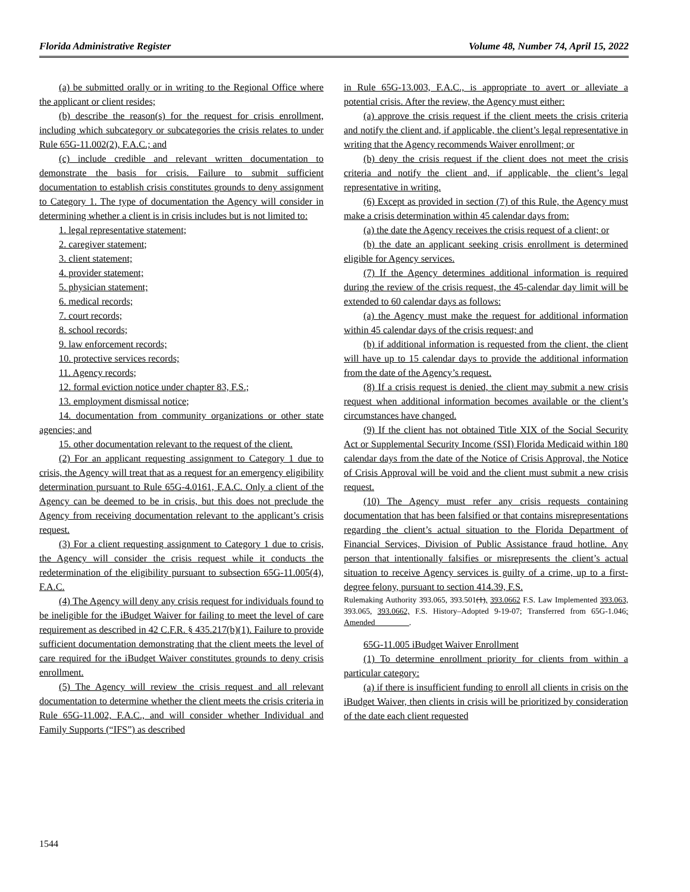Florida Administrative Register Volume 48, Number 74, April 15, 2022
(a) be submitted orally or in writing to the Regional Office where the applicant or client resides;
(b) describe the reason(s) for the request for crisis enrollment, including which subcategory or subcategories the crisis relates to under Rule 65G-11.002(2), F.A.C.; and
(c) include credible and relevant written documentation to demonstrate the basis for crisis. Failure to submit sufficient documentation to establish crisis constitutes grounds to deny assignment to Category 1. The type of documentation the Agency will consider in determining whether a client is in crisis includes but is not limited to:
1. legal representative statement;
2. caregiver statement;
3. client statement;
4. provider statement;
5. physician statement;
6. medical records;
7. court records;
8. school records;
9. law enforcement records;
10. protective services records;
11. Agency records;
12. formal eviction notice under chapter 83, F.S.;
13. employment dismissal notice;
14. documentation from community organizations or other state agencies; and
15. other documentation relevant to the request of the client.
(2) For an applicant requesting assignment to Category 1 due to crisis, the Agency will treat that as a request for an emergency eligibility determination pursuant to Rule 65G-4.0161, F.A.C. Only a client of the Agency can be deemed to be in crisis, but this does not preclude the Agency from receiving documentation relevant to the applicant’s crisis request.
(3) For a client requesting assignment to Category 1 due to crisis, the Agency will consider the crisis request while it conducts the redetermination of the eligibility pursuant to subsection 65G-11.005(4), F.A.C.
(4) The Agency will deny any crisis request for individuals found to be ineligible for the iBudget Waiver for failing to meet the level of care requirement as described in 42 C.F.R. § 435.217(b)(1). Failure to provide sufficient documentation demonstrating that the client meets the level of care required for the iBudget Waiver constitutes grounds to deny crisis enrollment.
(5) The Agency will review the crisis request and all relevant documentation to determine whether the client meets the crisis criteria in Rule 65G-11.002, F.A.C., and will consider whether Individual and Family Supports (“IFS”) as described
in Rule 65G-13.003, F.A.C., is appropriate to avert or alleviate a potential crisis. After the review, the Agency must either:
(a) approve the crisis request if the client meets the crisis criteria and notify the client and, if applicable, the client’s legal representative in writing that the Agency recommends Waiver enrollment; or
(b) deny the crisis request if the client does not meet the crisis criteria and notify the client and, if applicable, the client’s legal representative in writing.
(6) Except as provided in section (7) of this Rule, the Agency must make a crisis determination within 45 calendar days from:
(a) the date the Agency receives the crisis request of a client; or
(b) the date an applicant seeking crisis enrollment is determined eligible for Agency services.
(7) If the Agency determines additional information is required during the review of the crisis request, the 45-calendar day limit will be extended to 60 calendar days as follows:
(a) the Agency must make the request for additional information within 45 calendar days of the crisis request; and
(b) if additional information is requested from the client, the client will have up to 15 calendar days to provide the additional information from the date of the Agency’s request.
(8) If a crisis request is denied, the client may submit a new crisis request when additional information becomes available or the client’s circumstances have changed.
(9) If the client has not obtained Title XIX of the Social Security Act or Supplemental Security Income (SSI) Florida Medicaid within 180 calendar days from the date of the Notice of Crisis Approval, the Notice of Crisis Approval will be void and the client must submit a new crisis request.
(10) The Agency must refer any crisis requests containing documentation that has been falsified or that contains misrepresentations regarding the client’s actual situation to the Florida Department of Financial Services, Division of Public Assistance fraud hotline. Any person that intentionally falsifies or misrepresents the client’s actual situation to receive Agency services is guilty of a crime, up to a first-degree felony, pursuant to section 414.39, F.S.
Rulemaking Authority 393.065, 393.501(1), 393.0662 F.S. Law Implemented 393.063, 393.065, 393.0662, F.S. History–Adopted 9-19-07; Transferred from 65G-1.046; Amended ________.
65G-11.005 iBudget Waiver Enrollment
(1) To determine enrollment priority for clients from within a particular category:
(a) if there is insufficient funding to enroll all clients in crisis on the iBudget Waiver, then clients in crisis will be prioritized by consideration of the date each client requested
1544